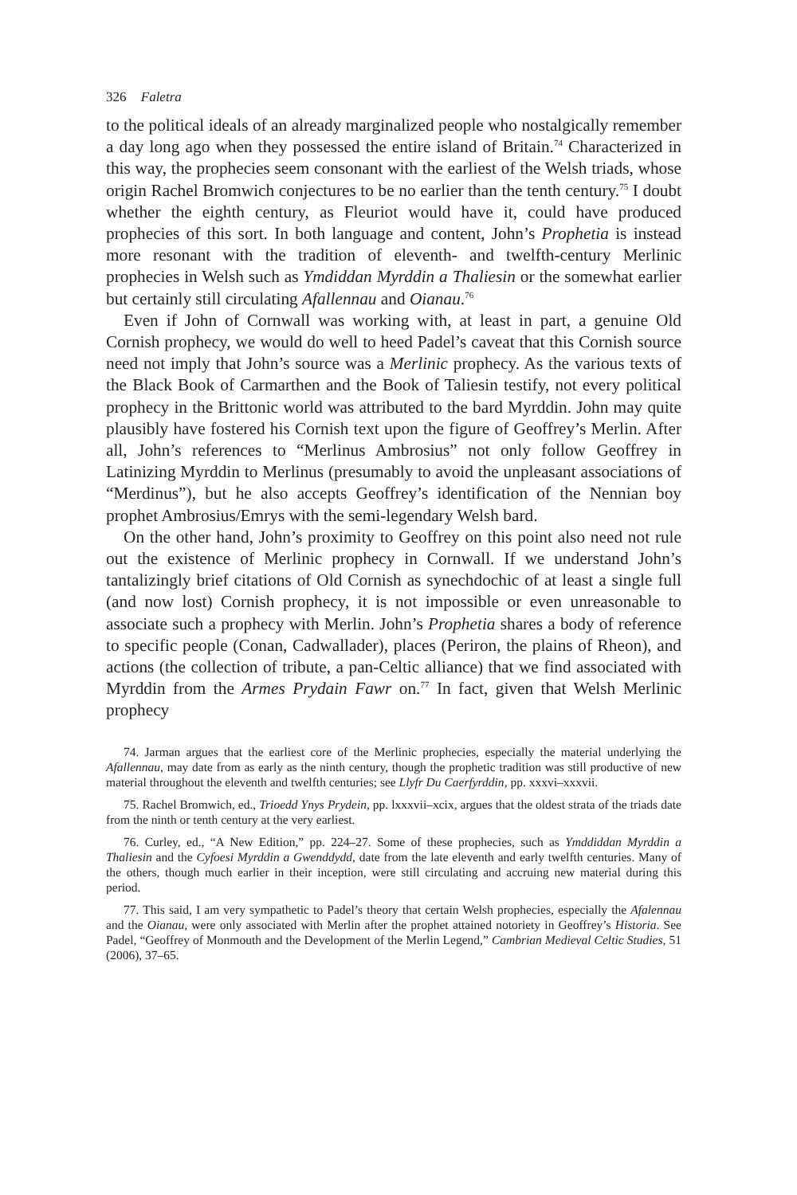326 Faletra
to the political ideals of an already marginalized people who nostalgically remember a day long ago when they possessed the entire island of Britain.<sup>74</sup> Characterized in this way, the prophecies seem consonant with the earliest of the Welsh triads, whose origin Rachel Bromwich conjectures to be no earlier than the tenth century.<sup>75</sup> I doubt whether the eighth century, as Fleuriot would have it, could have produced prophecies of this sort. In both language and content, John’s Prophetia is instead more resonant with the tradition of eleventh- and twelfth-century Merlinic prophecies in Welsh such as Ymdiddan Myrddin a Thaliesin or the somewhat earlier but certainly still circulating Afallennau and Oianau.<sup>76</sup>
Even if John of Cornwall was working with, at least in part, a genuine Old Cornish prophecy, we would do well to heed Padel’s caveat that this Cornish source need not imply that John’s source was a Merlinic prophecy. As the various texts of the Black Book of Carmarthen and the Book of Taliesin testify, not every political prophecy in the Brittonic world was attributed to the bard Myrddin. John may quite plausibly have fostered his Cornish text upon the figure of Geoffrey’s Merlin. After all, John’s references to “Merlinus Ambrosius” not only follow Geoffrey in Latinizing Myrddin to Merlinus (presumably to avoid the unpleasant associations of “Merdinus”), but he also accepts Geoffrey’s identification of the Nennian boy prophet Ambrosius/Emrys with the semi-legendary Welsh bard.
On the other hand, John’s proximity to Geoffrey on this point also need not rule out the existence of Merlinic prophecy in Cornwall. If we understand John’s tantalizingly brief citations of Old Cornish as synechdochic of at least a single full (and now lost) Cornish prophecy, it is not impossible or even unreasonable to associate such a prophecy with Merlin. John’s Prophetia shares a body of reference to specific people (Conan, Cadwallader), places (Periron, the plains of Rheon), and actions (the collection of tribute, a pan-Celtic alliance) that we find associated with Myrddin from the Armes Prydain Fawr on.<sup>77</sup> In fact, given that Welsh Merlinic prophecy
74. Jarman argues that the earliest core of the Merlinic prophecies, especially the material underlying the Afallennau, may date from as early as the ninth century, though the prophetic tradition was still productive of new material throughout the eleventh and twelfth centuries; see Llyfr Du Caerfyrddin, pp. xxxvi–xxxvii.
75. Rachel Bromwich, ed., Trioedd Ynys Prydein, pp. lxxxvii–xcix, argues that the oldest strata of the triads date from the ninth or tenth century at the very earliest.
76. Curley, ed., “A New Edition,” pp. 224–27. Some of these prophecies, such as Ymddiddan Myrddin a Thaliesin and the Cyfoesi Myrddin a Gwenddydd, date from the late eleventh and early twelfth centuries. Many of the others, though much earlier in their inception, were still circulating and accruing new material during this period.
77. This said, I am very sympathetic to Padel’s theory that certain Welsh prophecies, especially the Afalennau and the Oianau, were only associated with Merlin after the prophet attained notoriety in Geoffrey’s Historia. See Padel, “Geoffrey of Monmouth and the Development of the Merlin Legend,” Cambrian Medieval Celtic Studies, 51 (2006), 37–65.